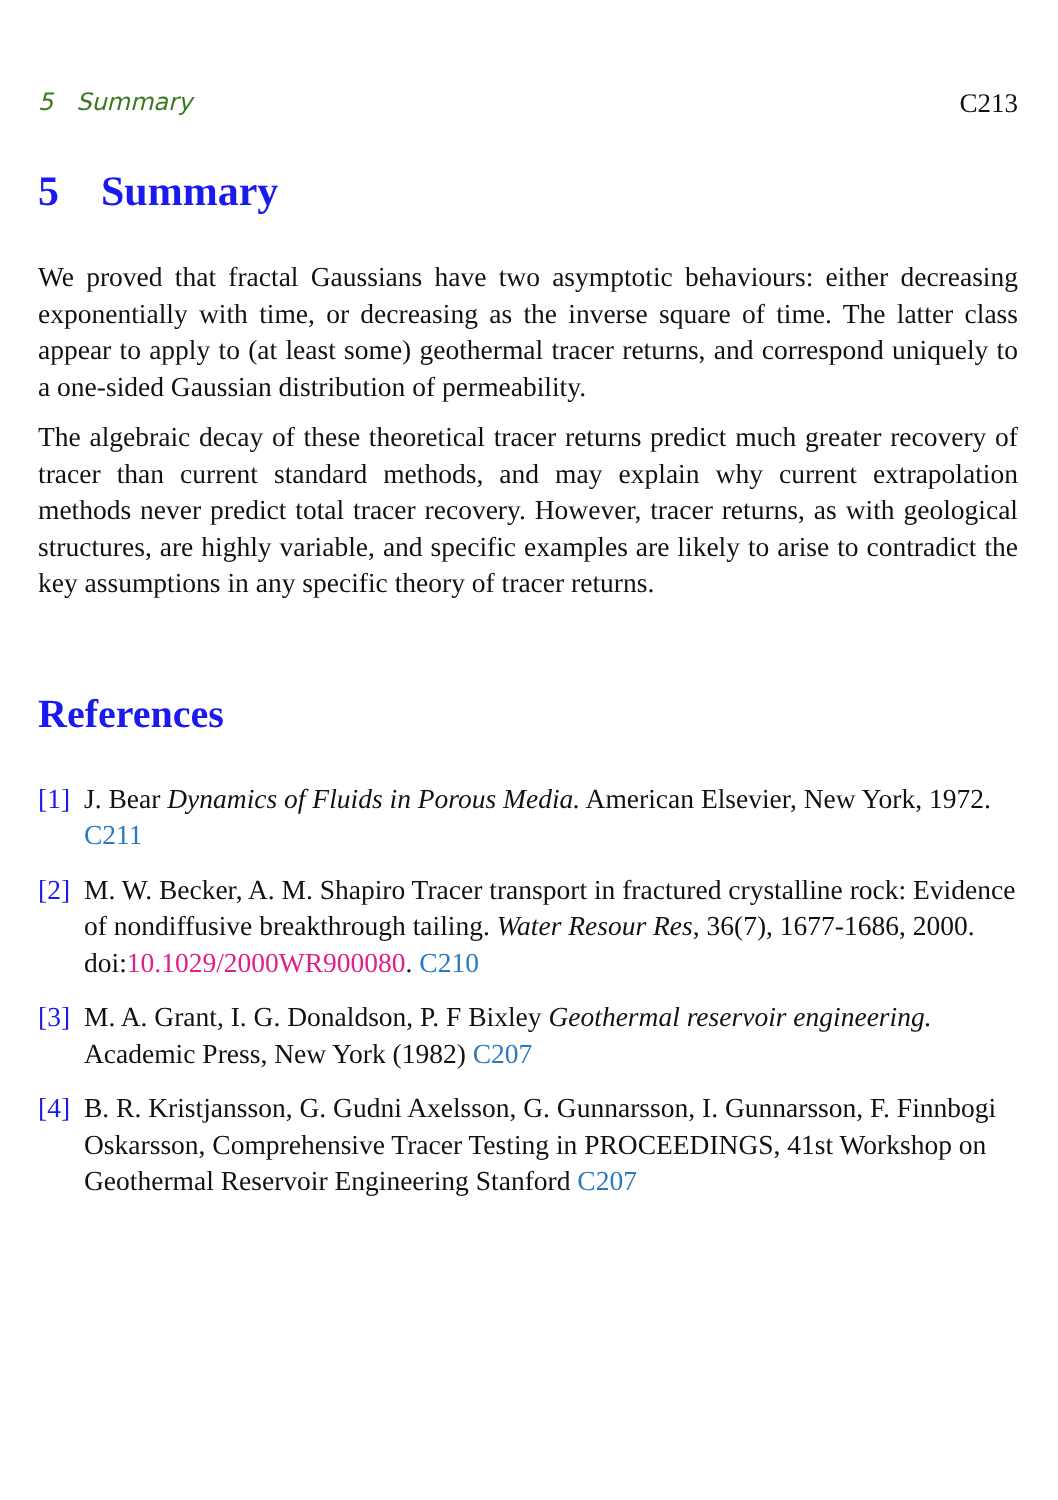5 Summary C213
5 Summary
We proved that fractal Gaussians have two asymptotic behaviours: either decreasing exponentially with time, or decreasing as the inverse square of time. The latter class appear to apply to (at least some) geothermal tracer returns, and correspond uniquely to a one-sided Gaussian distribution of permeability.
The algebraic decay of these theoretical tracer returns predict much greater recovery of tracer than current standard methods, and may explain why current extrapolation methods never predict total tracer recovery. However, tracer returns, as with geological structures, are highly variable, and specific examples are likely to arise to contradict the key assumptions in any specific theory of tracer returns.
References
[1] J. Bear Dynamics of Fluids in Porous Media. American Elsevier, New York, 1972. C211
[2] M. W. Becker, A. M. Shapiro Tracer transport in fractured crystalline rock: Evidence of nondiffusive breakthrough tailing. Water Resour Res, 36(7), 1677-1686, 2000. doi:10.1029/2000WR900080. C210
[3] M. A. Grant, I. G. Donaldson, P. F Bixley Geothermal reservoir engineering. Academic Press, New York (1982) C207
[4] B. R. Kristjansson, G. Gudni Axelsson, G. Gunnarsson, I. Gunnarsson, F. Finnbogi Oskarsson, Comprehensive Tracer Testing in PROCEEDINGS, 41st Workshop on Geothermal Reservoir Engineering Stanford C207